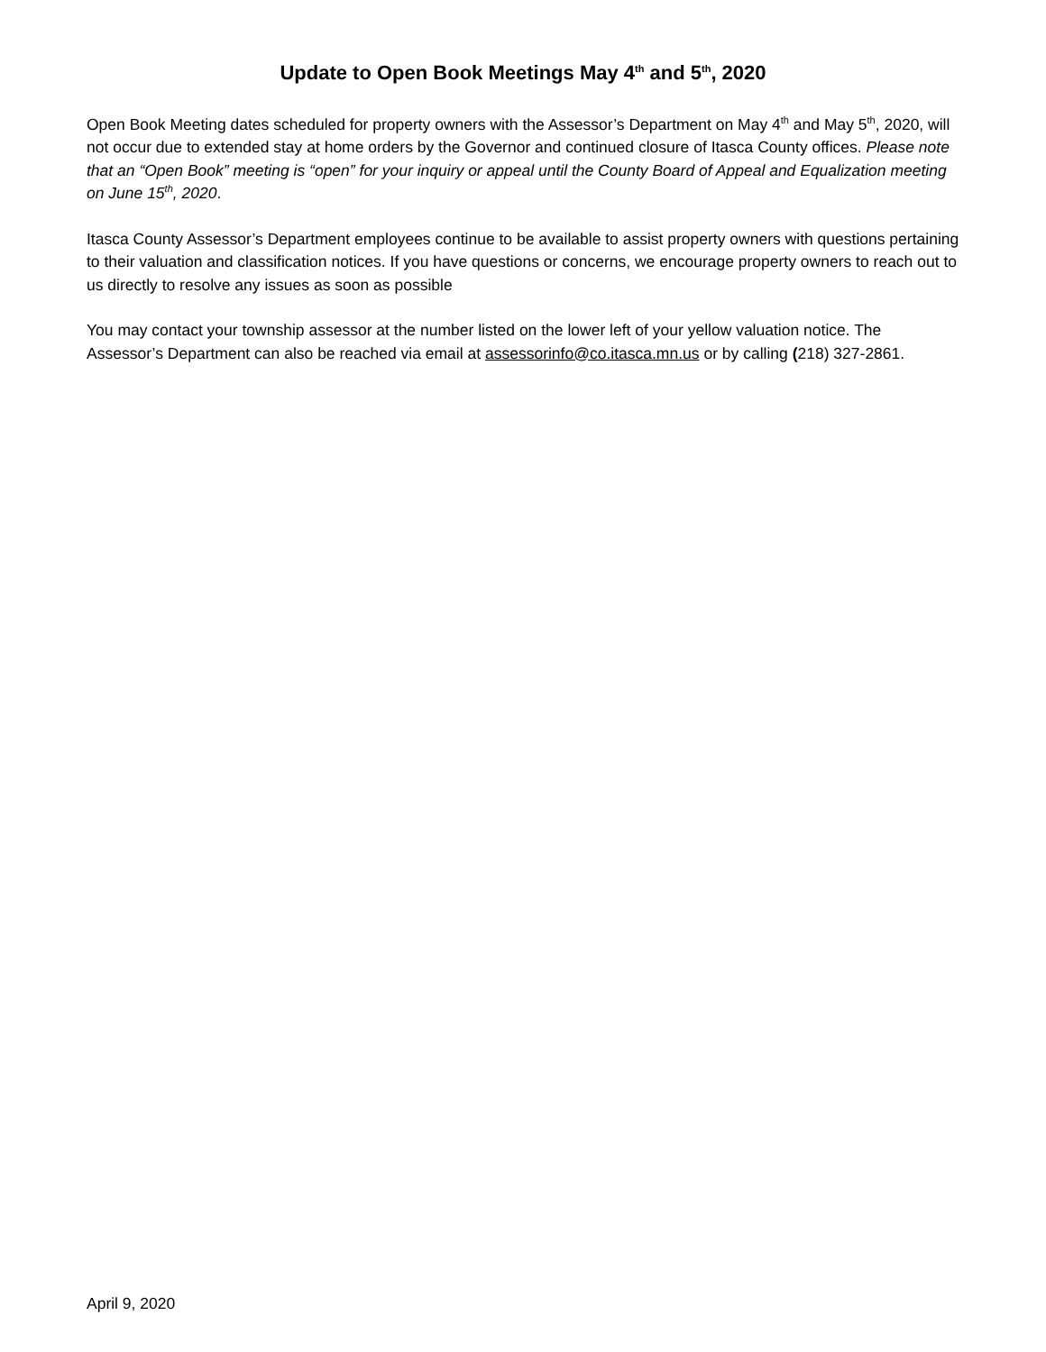Update to Open Book Meetings May 4<sup>th</sup> and 5<sup>th</sup>, 2020
Open Book Meeting dates scheduled for property owners with the Assessor’s Department on May 4<sup>th</sup> and May 5<sup>th</sup>, 2020, will not occur due to extended stay at home orders by the Governor and continued closure of Itasca County offices. Please note that an “Open Book” meeting is “open” for your inquiry or appeal until the County Board of Appeal and Equalization meeting on June 15<sup>th</sup>, 2020.
Itasca County Assessor’s Department employees continue to be available to assist property owners with questions pertaining to their valuation and classification notices. If you have questions or concerns, we encourage property owners to reach out to us directly to resolve any issues as soon as possible
You may contact your township assessor at the number listed on the lower left of your yellow valuation notice. The Assessor’s Department can also be reached via email at assessorinfo@co.itasca.mn.us or by calling (218) 327-2861.
April 9, 2020